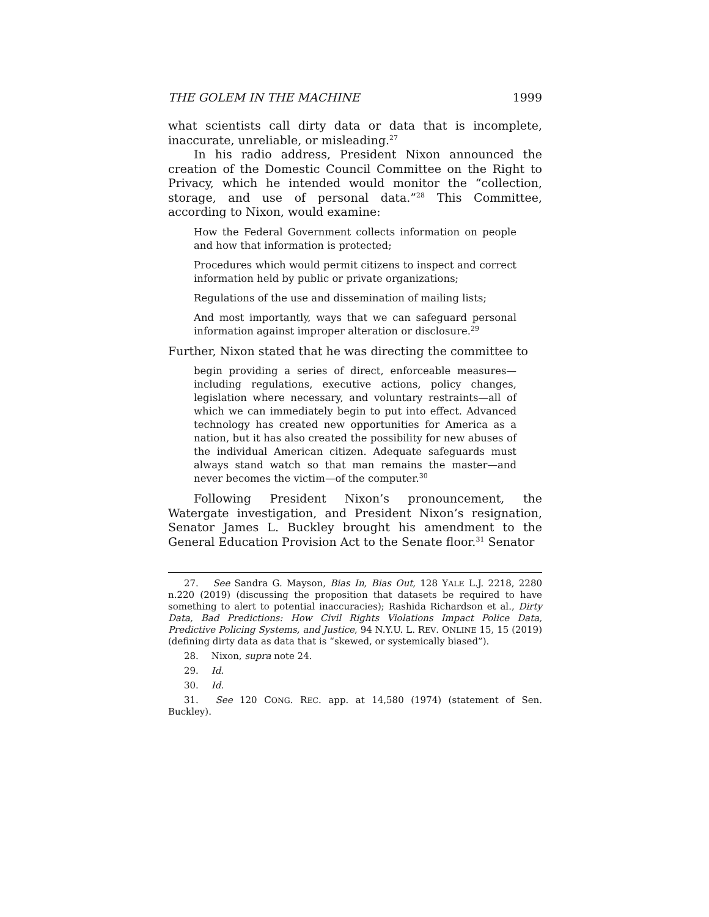THE GOLEM IN THE MACHINE 1999
what scientists call dirty data or data that is incomplete, inaccurate, unreliable, or misleading.<sup>27</sup>
In his radio address, President Nixon announced the creation of the Domestic Council Committee on the Right to Privacy, which he intended would monitor the “collection, storage, and use of personal data.”<sup>28</sup> This Committee, according to Nixon, would examine:
How the Federal Government collects information on people and how that information is protected;
Procedures which would permit citizens to inspect and correct information held by public or private organizations;
Regulations of the use and dissemination of mailing lists;
And most importantly, ways that we can safeguard personal information against improper alteration or disclosure.<sup>29</sup>
Further, Nixon stated that he was directing the committee to
begin providing a series of direct, enforceable measures—including regulations, executive actions, policy changes, legislation where necessary, and voluntary restraints—all of which we can immediately begin to put into effect. Advanced technology has created new opportunities for America as a nation, but it has also created the possibility for new abuses of the individual American citizen. Adequate safeguards must always stand watch so that man remains the master—and never becomes the victim—of the computer.<sup>30</sup>
Following President Nixon’s pronouncement, the Watergate investigation, and President Nixon’s resignation, Senator James L. Buckley brought his amendment to the General Education Provision Act to the Senate floor.<sup>31</sup> Senator
27. See Sandra G. Mayson, Bias In, Bias Out, 128 YALE L.J. 2218, 2280 n.220 (2019) (discussing the proposition that datasets be required to have something to alert to potential inaccuracies); Rashida Richardson et al., Dirty Data, Bad Predictions: How Civil Rights Violations Impact Police Data, Predictive Policing Systems, and Justice, 94 N.Y.U. L. REV. ONLINE 15, 15 (2019) (defining dirty data as data that is “skewed, or systemically biased”).
28. Nixon, supra note 24.
29. Id.
30. Id.
31. See 120 CONG. REC. app. at 14,580 (1974) (statement of Sen. Buckley).